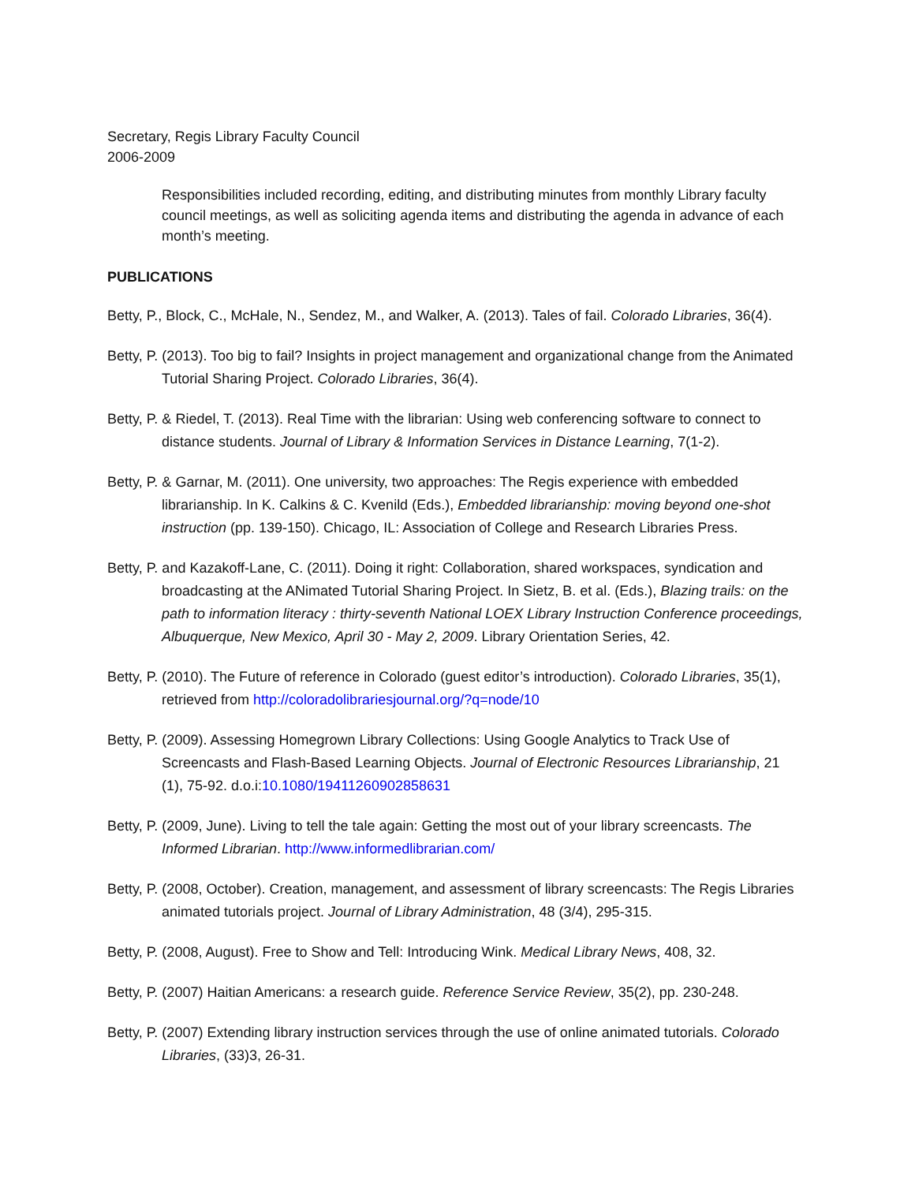Secretary, Regis Library Faculty Council
2006-2009
Responsibilities included recording, editing, and distributing minutes from monthly Library faculty council meetings, as well as soliciting agenda items and distributing the agenda in advance of each month’s meeting.
PUBLICATIONS
Betty, P., Block, C., McHale, N., Sendez, M., and Walker, A. (2013). Tales of fail. Colorado Libraries, 36(4).
Betty, P. (2013). Too big to fail? Insights in project management and organizational change from the Animated Tutorial Sharing Project. Colorado Libraries, 36(4).
Betty, P. & Riedel, T. (2013). Real Time with the librarian: Using web conferencing software to connect to distance students. Journal of Library & Information Services in Distance Learning, 7(1-2).
Betty, P. & Garnar, M. (2011). One university, two approaches: The Regis experience with embedded librarianship. In K. Calkins & C. Kvenild (Eds.), Embedded librarianship: moving beyond one-shot instruction (pp. 139-150). Chicago, IL: Association of College and Research Libraries Press.
Betty, P. and Kazakoff-Lane, C. (2011). Doing it right: Collaboration, shared workspaces, syndication and broadcasting at the ANimated Tutorial Sharing Project. In Sietz, B. et al. (Eds.), Blazing trails: on the path to information literacy : thirty-seventh National LOEX Library Instruction Conference proceedings, Albuquerque, New Mexico, April 30 - May 2, 2009. Library Orientation Series, 42.
Betty, P. (2010). The Future of reference in Colorado (guest editor’s introduction). Colorado Libraries, 35(1), retrieved from http://coloradolibrariesjournal.org/?q=node/10
Betty, P. (2009). Assessing Homegrown Library Collections: Using Google Analytics to Track Use of Screencasts and Flash-Based Learning Objects. Journal of Electronic Resources Librarianship, 21 (1), 75-92. d.o.i:10.1080/19411260902858631
Betty, P. (2009, June). Living to tell the tale again: Getting the most out of your library screencasts. The Informed Librarian. http://www.informedlibrarian.com/
Betty, P. (2008, October). Creation, management, and assessment of library screencasts: The Regis Libraries animated tutorials project. Journal of Library Administration, 48 (3/4), 295-315.
Betty, P. (2008, August). Free to Show and Tell: Introducing Wink. Medical Library News, 408, 32.
Betty, P. (2007) Haitian Americans: a research guide. Reference Service Review, 35(2), pp. 230-248.
Betty, P. (2007) Extending library instruction services through the use of online animated tutorials. Colorado Libraries, (33)3, 26-31.